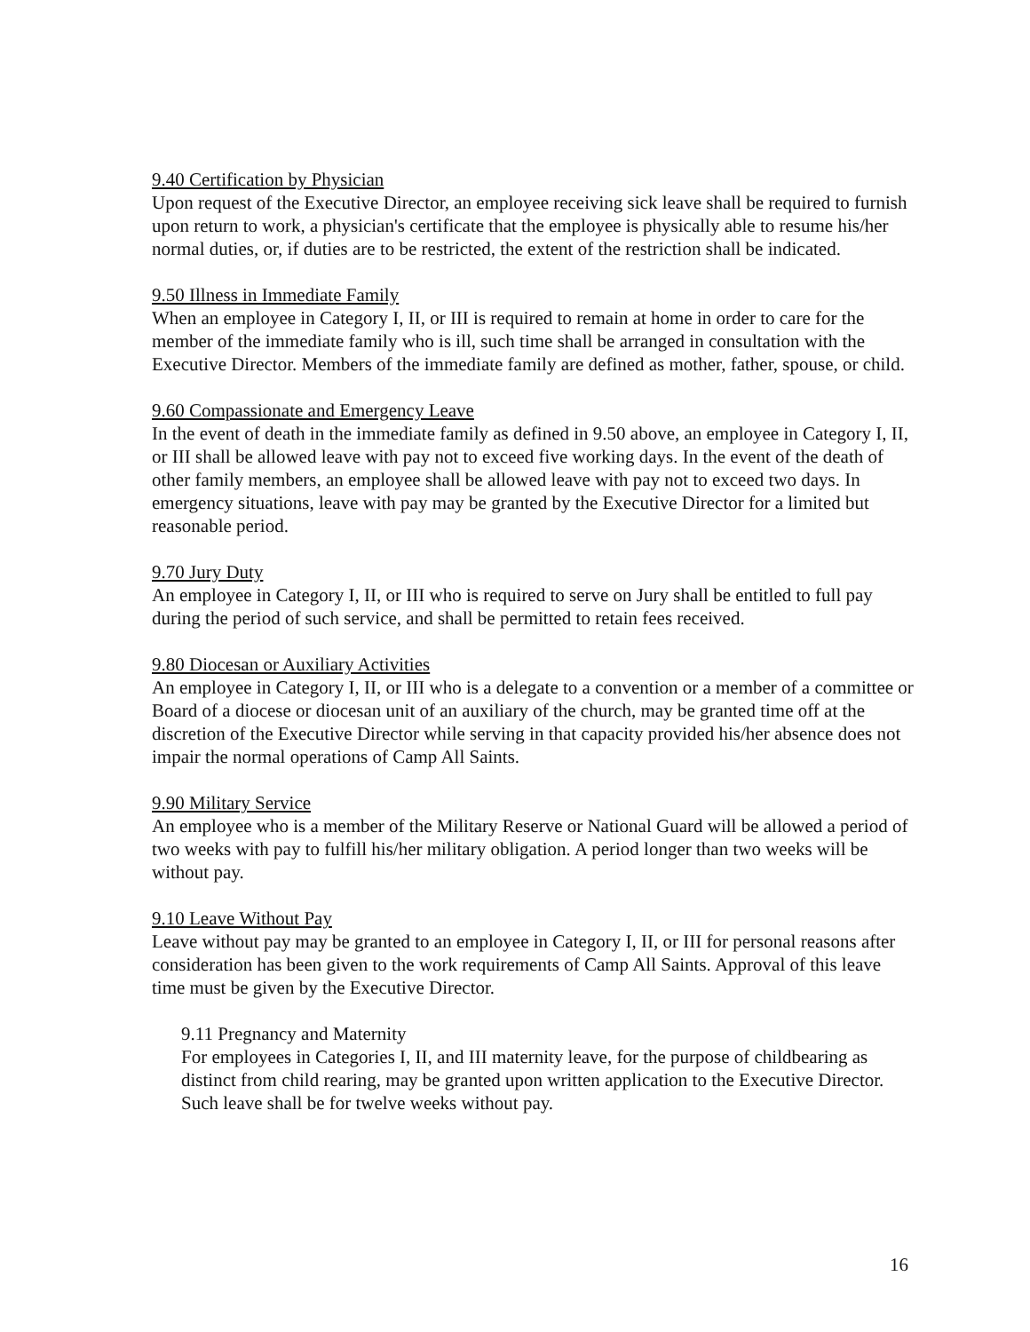9.40 Certification by Physician
Upon request of the Executive Director, an employee receiving sick leave shall be required to furnish upon return to work, a physician's certificate that the employee is physically able to resume his/her normal duties, or, if duties are to be restricted, the extent of the restriction shall be indicated.
9.50 Illness in Immediate Family
When an employee in Category I, II, or III is required to remain at home in order to care for the member of the immediate family who is ill, such time shall be arranged in consultation with the Executive Director. Members of the immediate family are defined as mother, father, spouse, or child.
9.60 Compassionate and Emergency Leave
In the event of death in the immediate family as defined in 9.50 above, an employee in Category I, II, or III shall be allowed leave with pay not to exceed five working days. In the event of the death of other family members, an employee shall be allowed leave with pay not to exceed two days. In emergency situations, leave with pay may be granted by the Executive Director for a limited but reasonable period.
9.70 Jury Duty
An employee in Category I, II, or III who is required to serve on Jury shall be entitled to full pay during the period of such service, and shall be permitted to retain fees received.
9.80 Diocesan or Auxiliary Activities
An employee in Category I, II, or III who is a delegate to a convention or a member of a committee or Board of a diocese or diocesan unit of an auxiliary of the church, may be granted time off at the discretion of the Executive Director while serving in that capacity provided his/her absence does not impair the normal operations of Camp All Saints.
9.90 Military Service
An employee who is a member of the Military Reserve or National Guard will be allowed a period of two weeks with pay to fulfill his/her military obligation. A period longer than two weeks will be without pay.
9.10 Leave Without Pay
Leave without pay may be granted to an employee in Category I, II, or III for personal reasons after consideration has been given to the work requirements of Camp All Saints. Approval of this leave time must be given by the Executive Director.
9.11 Pregnancy and Maternity
For employees in Categories I, II, and III maternity leave, for the purpose of childbearing as distinct from child rearing, may be granted upon written application to the Executive Director. Such leave shall be for twelve weeks without pay.
16